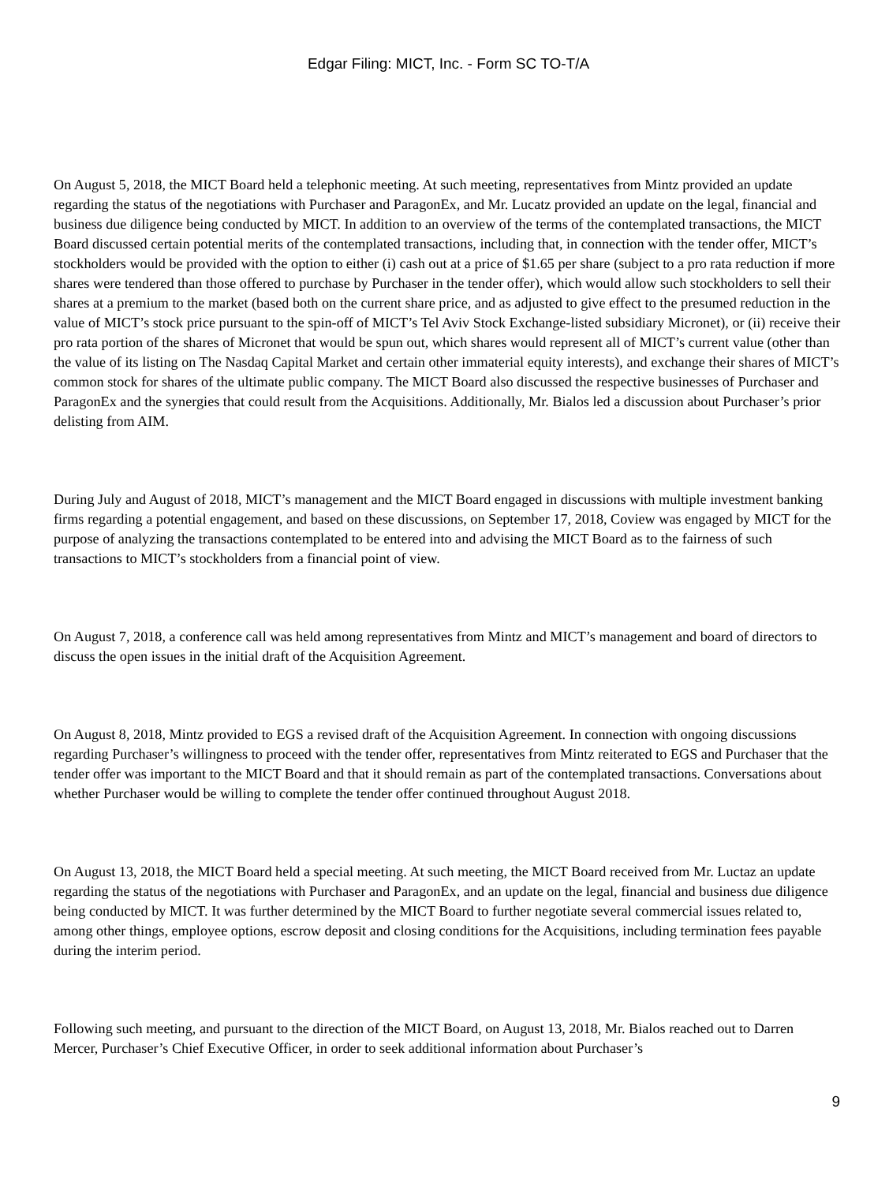Edgar Filing: MICT, Inc. - Form SC TO-T/A
On August 5, 2018, the MICT Board held a telephonic meeting. At such meeting, representatives from Mintz provided an update regarding the status of the negotiations with Purchaser and ParagonEx, and Mr. Lucatz provided an update on the legal, financial and business due diligence being conducted by MICT. In addition to an overview of the terms of the contemplated transactions, the MICT Board discussed certain potential merits of the contemplated transactions, including that, in connection with the tender offer, MICT’s stockholders would be provided with the option to either (i) cash out at a price of $1.65 per share (subject to a pro rata reduction if more shares were tendered than those offered to purchase by Purchaser in the tender offer), which would allow such stockholders to sell their shares at a premium to the market (based both on the current share price, and as adjusted to give effect to the presumed reduction in the value of MICT’s stock price pursuant to the spin-off of MICT’s Tel Aviv Stock Exchange-listed subsidiary Micronet), or (ii) receive their pro rata portion of the shares of Micronet that would be spun out, which shares would represent all of MICT’s current value (other than the value of its listing on The Nasdaq Capital Market and certain other immaterial equity interests), and exchange their shares of MICT’s common stock for shares of the ultimate public company. The MICT Board also discussed the respective businesses of Purchaser and ParagonEx and the synergies that could result from the Acquisitions. Additionally, Mr. Bialos led a discussion about Purchaser’s prior delisting from AIM.
During July and August of 2018, MICT’s management and the MICT Board engaged in discussions with multiple investment banking firms regarding a potential engagement, and based on these discussions, on September 17, 2018, Coview was engaged by MICT for the purpose of analyzing the transactions contemplated to be entered into and advising the MICT Board as to the fairness of such transactions to MICT’s stockholders from a financial point of view.
On August 7, 2018, a conference call was held among representatives from Mintz and MICT’s management and board of directors to discuss the open issues in the initial draft of the Acquisition Agreement.
On August 8, 2018, Mintz provided to EGS a revised draft of the Acquisition Agreement. In connection with ongoing discussions regarding Purchaser’s willingness to proceed with the tender offer, representatives from Mintz reiterated to EGS and Purchaser that the tender offer was important to the MICT Board and that it should remain as part of the contemplated transactions. Conversations about whether Purchaser would be willing to complete the tender offer continued throughout August 2018.
On August 13, 2018, the MICT Board held a special meeting. At such meeting, the MICT Board received from Mr. Luctaz an update regarding the status of the negotiations with Purchaser and ParagonEx, and an update on the legal, financial and business due diligence being conducted by MICT. It was further determined by the MICT Board to further negotiate several commercial issues related to, among other things, employee options, escrow deposit and closing conditions for the Acquisitions, including termination fees payable during the interim period.
Following such meeting, and pursuant to the direction of the MICT Board, on August 13, 2018, Mr. Bialos reached out to Darren Mercer, Purchaser’s Chief Executive Officer, in order to seek additional information about Purchaser’s
9